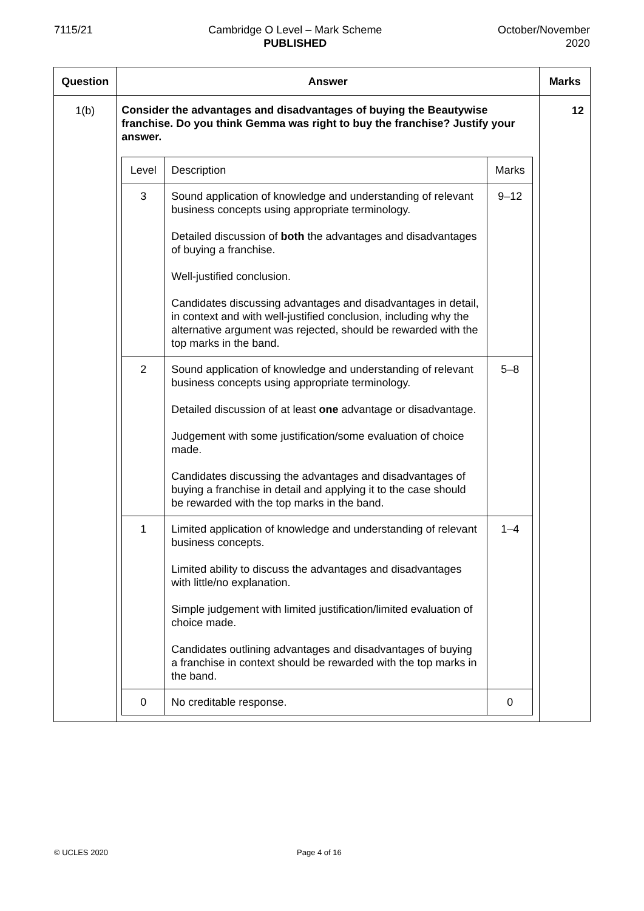7115/21 Cambridge O Level – Mark Scheme
PUBLISHED
October/November
2020
| Question | Answer | Marks |
| --- | --- | --- |
| 1(b) | Consider the advantages and disadvantages of buying the Beautywise franchise. Do you think Gemma was right to buy the franchise? Justify your answer. / Level / Description / Marks / / 3 / Sound application of knowledge and understanding of relevant business concepts using appropriate terminology. Detailed discussion of both the advantages and disadvantages of buying a franchise. Well-justified conclusion. Candidates discussing advantages and disadvantages in detail, in context and with well-justified conclusion, including why the alternative argument was rejected, should be rewarded with the top marks in the band. / 9–12 / / 2 / Sound application of knowledge and understanding of relevant business concepts using appropriate terminology. Detailed discussion of at least one advantage or disadvantage. Judgement with some justification/some evaluation of choice made. Candidates discussing the advantages and disadvantages of buying a franchise in detail and applying it to the case should be rewarded with the top marks in the band. / 5–8 / / 1 / Limited application of knowledge and understanding of relevant business concepts. Limited ability to discuss the advantages and disadvantages with little/no explanation. Simple judgement with limited justification/limited evaluation of choice made. Candidates outlining advantages and disadvantages of buying a franchise in context should be rewarded with the top marks in the band. / 1–4 / / 0 / No creditable response. / 0 / | 12 |
© UCLES 2020 Page 4 of 16